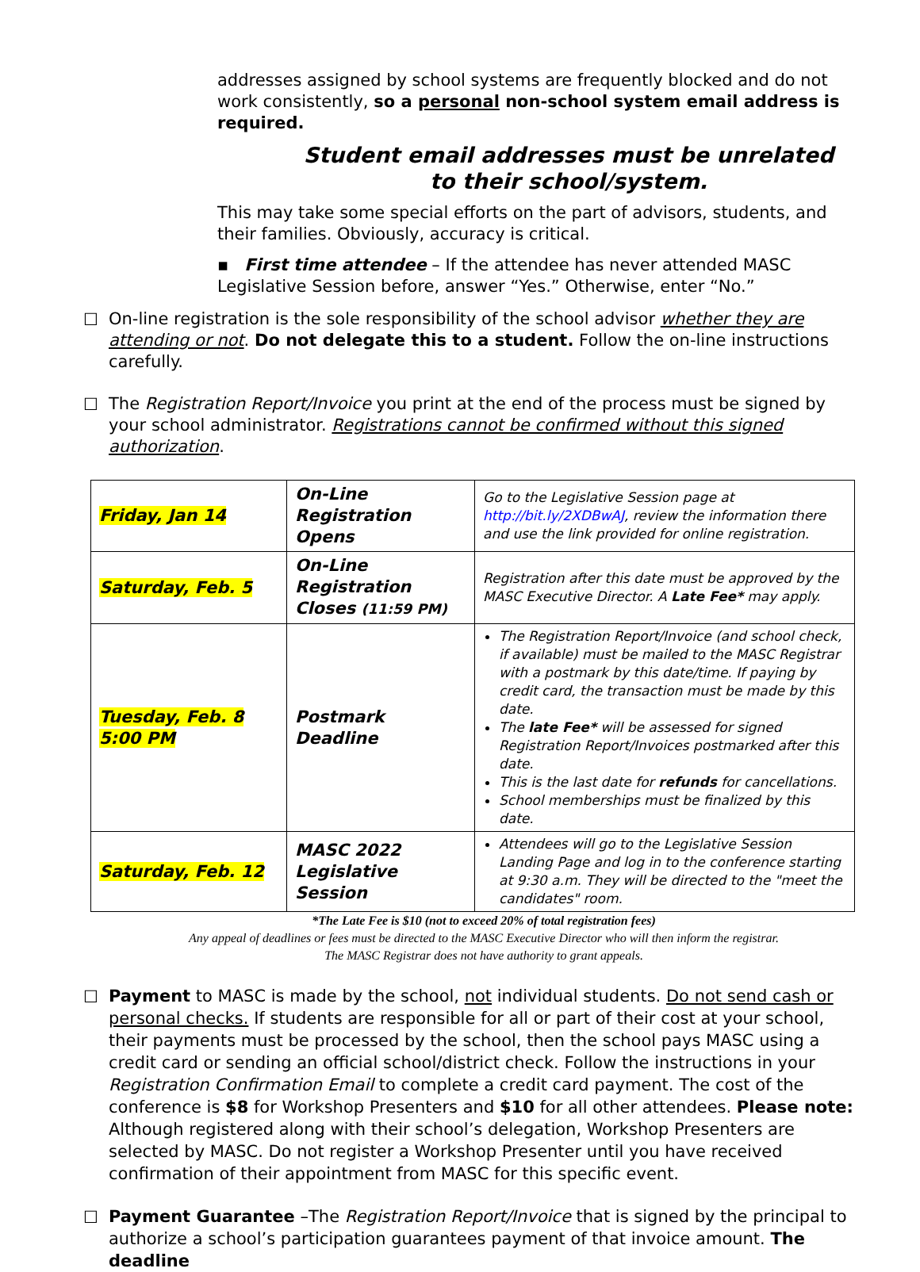addresses assigned by school systems are frequently blocked and do not work consistently, so a personal non-school system email address is required.
Student email addresses must be unrelated
to their school/system.
This may take some special efforts on the part of advisors, students, and their families. Obviously, accuracy is critical.
▪ First time attendee – If the attendee has never attended MASC Legislative Session before, answer “Yes.” Otherwise, enter “No.”
☐ On-line registration is the sole responsibility of the school advisor whether they are attending or not. Do not delegate this to a student. Follow the on-line instructions carefully.
☐ The Registration Report/Invoice you print at the end of the process must be signed by your school administrator. Registrations cannot be confirmed without this signed authorization.
| Friday, Jan 14 | On-Line Registration Opens | Go to the Legislative Session page at http://bit.ly/2XDBwAJ , review the information there and use the link provided for online registration. |
| Saturday, Feb. 5 | On-Line Registration Closes (11:59 PM) | Registration after this date must be approved by the MASC Executive Director. A Late Fee* may apply. |
| Tuesday, Feb. 8 5:00 PM | Postmark Deadline | The Registration Report/Invoice (and school check, if available) must be mailed to the MASC Registrar with a postmark by this date/time. If paying by credit card, the transaction must be made by this date. The late Fee* will be assessed for signed Registration Report/Invoices postmarked after this date. This is the last date for refunds for cancellations. School memberships must be finalized by this date. |
| Saturday, Feb. 12 | MASC 2022 Legislative Session | Attendees will go to the Legislative Session Landing Page and log in to the conference starting at 9:30 a.m. They will be directed to the "meet the candidates" room. |
*The Late Fee is $10 (not to exceed 20% of total registration fees)
Any appeal of deadlines or fees must be directed to the MASC Executive Director who will then inform the registrar.
The MASC Registrar does not have authority to grant appeals.
☐ Payment to MASC is made by the school, not individual students. Do not send cash or personal checks. If students are responsible for all or part of their cost at your school, their payments must be processed by the school, then the school pays MASC using a credit card or sending an official school/district check. Follow the instructions in your Registration Confirmation Email to complete a credit card payment. The cost of the conference is $8 for Workshop Presenters and $10 for all other attendees. Please note: Although registered along with their school’s delegation, Workshop Presenters are selected by MASC. Do not register a Workshop Presenter until you have received confirmation of their appointment from MASC for this specific event.
☐ Payment Guarantee –The Registration Report/Invoice that is signed by the principal to authorize a school’s participation guarantees payment of that invoice amount. The deadline